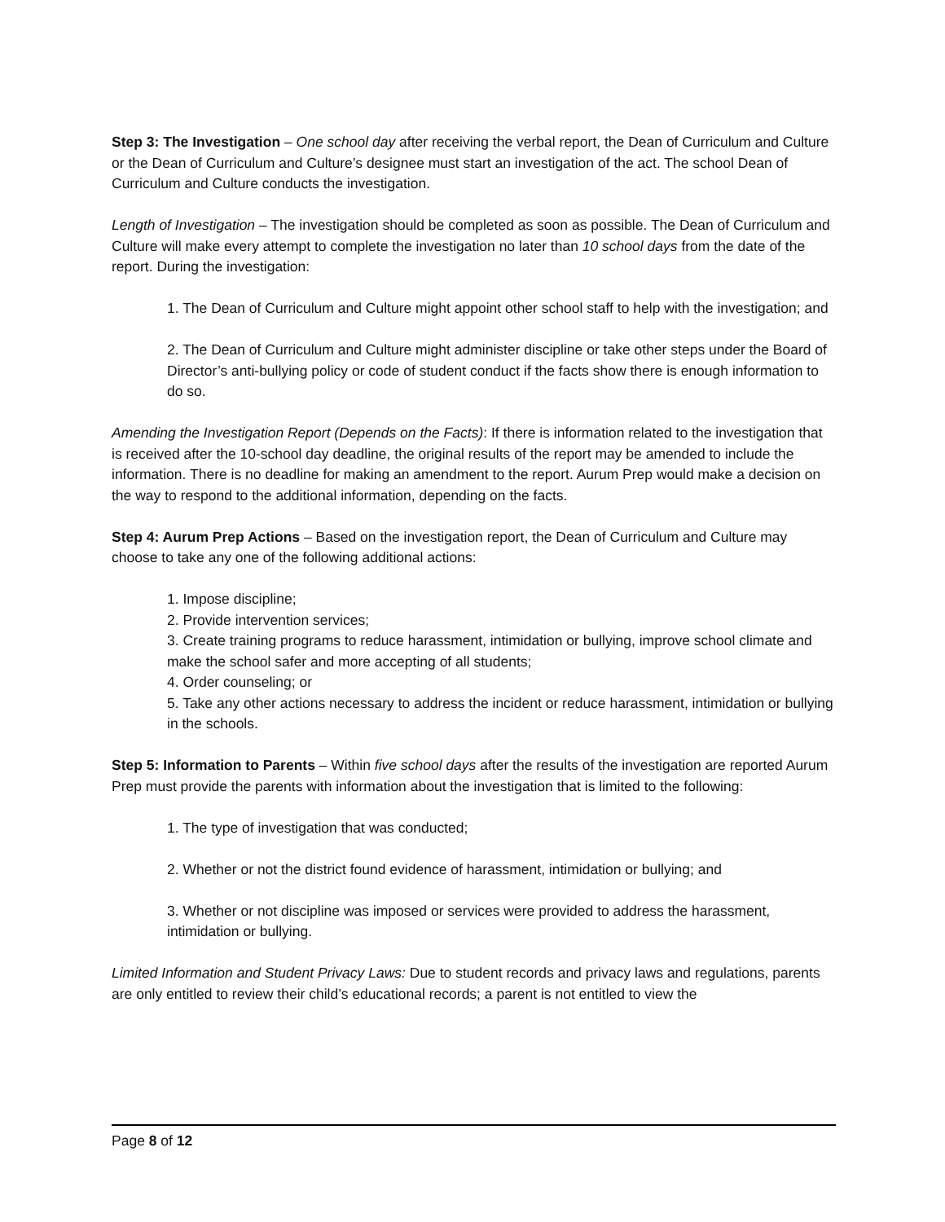Step 3: The Investigation – One school day after receiving the verbal report, the Dean of Curriculum and Culture or the Dean of Curriculum and Culture’s designee must start an investigation of the act. The school Dean of Curriculum and Culture conducts the investigation.
Length of Investigation – The investigation should be completed as soon as possible. The Dean of Curriculum and Culture will make every attempt to complete the investigation no later than 10 school days from the date of the report. During the investigation:
1. The Dean of Curriculum and Culture might appoint other school staff to help with the investigation; and
2. The Dean of Curriculum and Culture might administer discipline or take other steps under the Board of Director’s anti-bullying policy or code of student conduct if the facts show there is enough information to do so.
Amending the Investigation Report (Depends on the Facts): If there is information related to the investigation that is received after the 10-school day deadline, the original results of the report may be amended to include the information. There is no deadline for making an amendment to the report. Aurum Prep would make a decision on the way to respond to the additional information, depending on the facts.
Step 4: Aurum Prep Actions – Based on the investigation report, the Dean of Curriculum and Culture may choose to take any one of the following additional actions:
1. Impose discipline;
2. Provide intervention services;
3. Create training programs to reduce harassment, intimidation or bullying, improve school climate and make the school safer and more accepting of all students;
4. Order counseling; or
5. Take any other actions necessary to address the incident or reduce harassment, intimidation or bullying in the schools.
Step 5: Information to Parents – Within five school days after the results of the investigation are reported Aurum Prep must provide the parents with information about the investigation that is limited to the following:
1. The type of investigation that was conducted;
2. Whether or not the district found evidence of harassment, intimidation or bullying; and
3. Whether or not discipline was imposed or services were provided to address the harassment, intimidation or bullying.
Limited Information and Student Privacy Laws: Due to student records and privacy laws and regulations, parents are only entitled to review their child’s educational records; a parent is not entitled to view the
Page 8 of 12